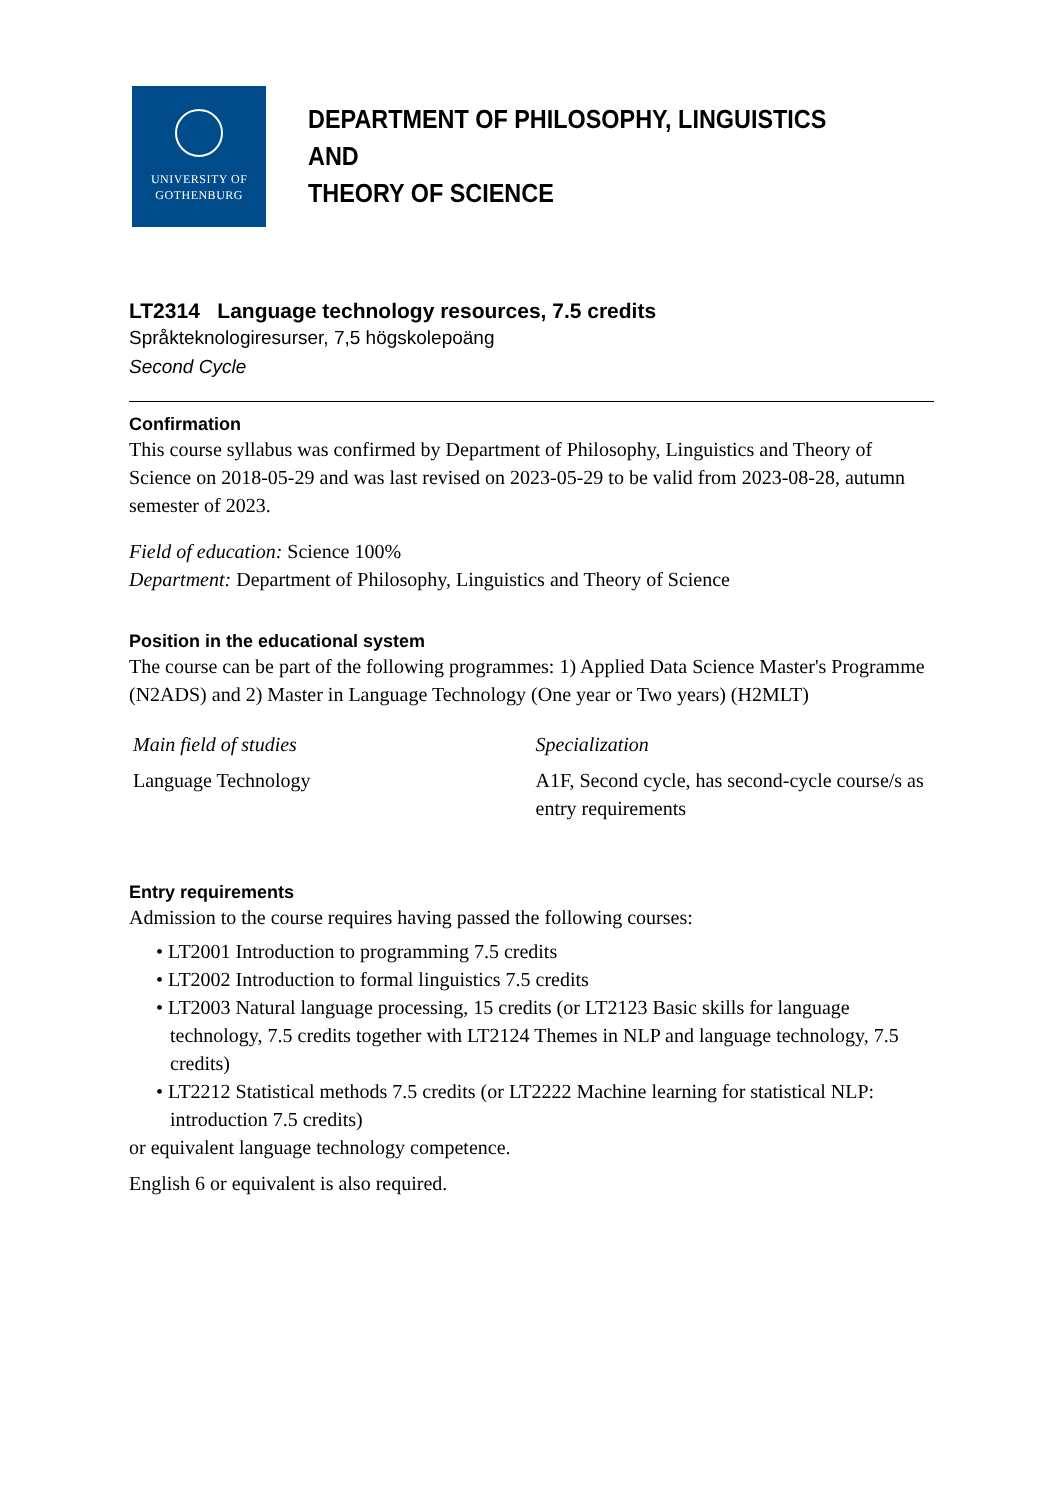UNIVERSITY OF
GOTHENBURG
DEPARTMENT OF PHILOSOPHY, LINGUISTICS AND
THEORY OF SCIENCE
LT2314 Language technology resources, 7.5 credits
Språkteknologiresurser, 7,5 högskolepoäng
Second Cycle
Confirmation
This course syllabus was confirmed by Department of Philosophy, Linguistics and Theory of Science on 2018-05-29 and was last revised on 2023-05-29 to be valid from 2023-08-28, autumn semester of 2023.
Field of education: Science 100%
Department: Department of Philosophy, Linguistics and Theory of Science
Position in the educational system
The course can be part of the following programmes: 1) Applied Data Science Master's Programme (N2ADS) and 2) Master in Language Technology (One year or Two years) (H2MLT)
| Main field of studies | Specialization |
| --- | --- |
| Language Technology | A1F, Second cycle, has second-cycle course/s as entry requirements |
Entry requirements
Admission to the course requires having passed the following courses:
• LT2001 Introduction to programming 7.5 credits
• LT2002 Introduction to formal linguistics 7.5 credits
• LT2003 Natural language processing, 15 credits (or LT2123 Basic skills for language technology, 7.5 credits together with LT2124 Themes in NLP and language technology, 7.5 credits)
• LT2212 Statistical methods 7.5 credits (or LT2222 Machine learning for statistical NLP: introduction 7.5 credits)
or equivalent language technology competence.
English 6 or equivalent is also required.